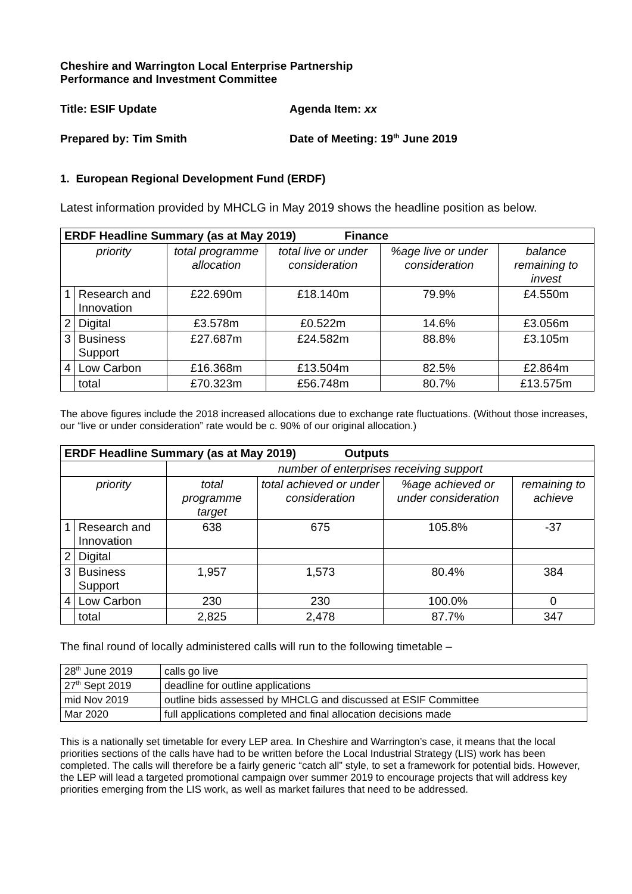Cheshire and Warrington Local Enterprise Partnership
Performance and Investment Committee
Title: ESIF Update Agenda Item: xx
Prepared by: Tim Smith Date of Meeting: 19<sup>th</sup> June 2019
1. European Regional Development Fund (ERDF)
Latest information provided by MHCLG in May 2019 shows the headline position as below.
| ERDF Headline Summary (as at May 2019) Finance | | | | | |
| --- | --- | --- | --- | --- | --- |
| priority | | total programme allocation | total live or under consideration | %age live or under consideration | balance remaining to invest |
| 1 | Research and Innovation | £22.690m | £18.140m | 79.9% | £4.550m |
| 2 | Digital | £3.578m | £0.522m | 14.6% | £3.056m |
| 3 | Business Support | £27.687m | £24.582m | 88.8% | £3.105m |
| 4 | Low Carbon | £16.368m | £13.504m | 82.5% | £2.864m |
| | total | £70.323m | £56.748m | 80.7% | £13.575m |
The above figures include the 2018 increased allocations due to exchange rate fluctuations. (Without those increases, our “live or under consideration” rate would be c. 90% of our original allocation.)
| ERDF Headline Summary (as at May 2019) Outputs | | | | | |
| --- | --- | --- | --- | --- | --- |
| | | number of enterprises receiving support | | | |
| priority | | total programme target | total achieved or under consideration | %age achieved or under consideration | remaining to achieve |
| 1 | Research and Innovation | 638 | 675 | 105.8% | -37 |
| 2 | Digital | | | | |
| 3 | Business Support | 1,957 | 1,573 | 80.4% | 384 |
| 4 | Low Carbon | 230 | 230 | 100.0% | 0 |
| | total | 2,825 | 2,478 | 87.7% | 347 |
The final round of locally administered calls will run to the following timetable –
| 28<sup>th</sup> June 2019 | calls go live |
| 27<sup>th</sup> Sept 2019 | deadline for outline applications |
| mid Nov 2019 | outline bids assessed by MHCLG and discussed at ESIF Committee |
| Mar 2020 | full applications completed and final allocation decisions made |
This is a nationally set timetable for every LEP area. In Cheshire and Warrington’s case, it means that the local priorities sections of the calls have had to be written before the Local Industrial Strategy (LIS) work has been completed. The calls will therefore be a fairly generic “catch all” style, to set a framework for potential bids. However, the LEP will lead a targeted promotional campaign over summer 2019 to encourage projects that will address key priorities emerging from the LIS work, as well as market failures that need to be addressed.